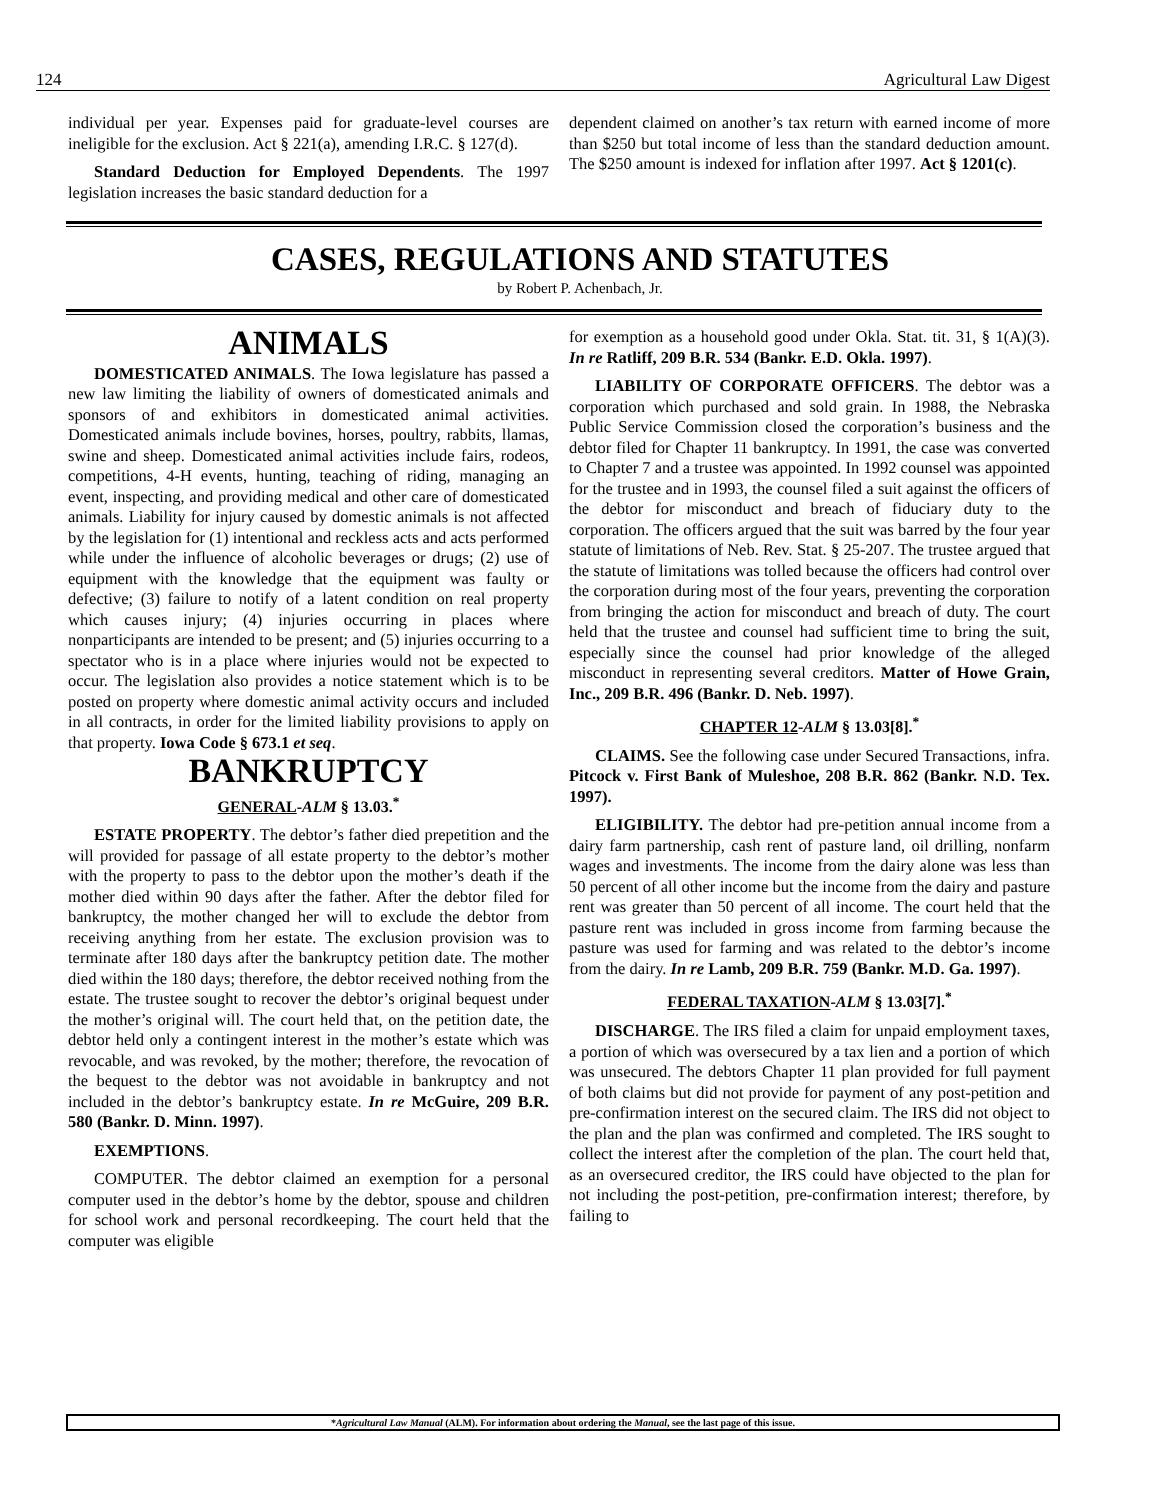124 Agricultural Law Digest
individual per year. Expenses paid for graduate-level courses are ineligible for the exclusion. Act § 221(a), amending I.R.C. § 127(d).
Standard Deduction for Employed Dependents. The 1997 legislation increases the basic standard deduction for a
dependent claimed on another’s tax return with earned income of more than $250 but total income of less than the standard deduction amount. The $250 amount is indexed for inflation after 1997. Act § 1201(c).
CASES, REGULATIONS AND STATUTES
by Robert P. Achenbach, Jr.
ANIMALS
DOMESTICATED ANIMALS. The Iowa legislature has passed a new law limiting the liability of owners of domesticated animals and sponsors of and exhibitors in domesticated animal activities. Domesticated animals include bovines, horses, poultry, rabbits, llamas, swine and sheep. Domesticated animal activities include fairs, rodeos, competitions, 4-H events, hunting, teaching of riding, managing an event, inspecting, and providing medical and other care of domesticated animals. Liability for injury caused by domestic animals is not affected by the legislation for (1) intentional and reckless acts and acts performed while under the influence of alcoholic beverages or drugs; (2) use of equipment with the knowledge that the equipment was faulty or defective; (3) failure to notify of a latent condition on real property which causes injury; (4) injuries occurring in places where nonparticipants are intended to be present; and (5) injuries occurring to a spectator who is in a place where injuries would not be expected to occur. The legislation also provides a notice statement which is to be posted on property where domestic animal activity occurs and included in all contracts, in order for the limited liability provisions to apply on that property. Iowa Code § 673.1 et seq.
BANKRUPTCY
GENERAL-ALM § 13.03.<sup>*</sup>
ESTATE PROPERTY. The debtor’s father died prepetition and the will provided for passage of all estate property to the debtor’s mother with the property to pass to the debtor upon the mother’s death if the mother died within 90 days after the father. After the debtor filed for bankruptcy, the mother changed her will to exclude the debtor from receiving anything from her estate. The exclusion provision was to terminate after 180 days after the bankruptcy petition date. The mother died within the 180 days; therefore, the debtor received nothing from the estate. The trustee sought to recover the debtor’s original bequest under the mother’s original will. The court held that, on the petition date, the debtor held only a contingent interest in the mother’s estate which was revocable, and was revoked, by the mother; therefore, the revocation of the bequest to the debtor was not avoidable in bankruptcy and not included in the debtor’s bankruptcy estate. In re McGuire, 209 B.R. 580 (Bankr. D. Minn. 1997).
EXEMPTIONS.
COMPUTER. The debtor claimed an exemption for a personal computer used in the debtor’s home by the debtor, spouse and children for school work and personal recordkeeping. The court held that the computer was eligible
for exemption as a household good under Okla. Stat. tit. 31, § 1(A)(3). In re Ratliff, 209 B.R. 534 (Bankr. E.D. Okla. 1997).
LIABILITY OF CORPORATE OFFICERS. The debtor was a corporation which purchased and sold grain. In 1988, the Nebraska Public Service Commission closed the corporation’s business and the debtor filed for Chapter 11 bankruptcy. In 1991, the case was converted to Chapter 7 and a trustee was appointed. In 1992 counsel was appointed for the trustee and in 1993, the counsel filed a suit against the officers of the debtor for misconduct and breach of fiduciary duty to the corporation. The officers argued that the suit was barred by the four year statute of limitations of Neb. Rev. Stat. § 25-207. The trustee argued that the statute of limitations was tolled because the officers had control over the corporation during most of the four years, preventing the corporation from bringing the action for misconduct and breach of duty. The court held that the trustee and counsel had sufficient time to bring the suit, especially since the counsel had prior knowledge of the alleged misconduct in representing several creditors. Matter of Howe Grain, Inc., 209 B.R. 496 (Bankr. D. Neb. 1997).
CHAPTER 12-ALM § 13.03[8].<sup>*</sup>
CLAIMS. See the following case under Secured Transactions, infra. Pitcock v. First Bank of Muleshoe, 208 B.R. 862 (Bankr. N.D. Tex. 1997).
ELIGIBILITY. The debtor had pre-petition annual income from a dairy farm partnership, cash rent of pasture land, oil drilling, nonfarm wages and investments. The income from the dairy alone was less than 50 percent of all other income but the income from the dairy and pasture rent was greater than 50 percent of all income. The court held that the pasture rent was included in gross income from farming because the pasture was used for farming and was related to the debtor’s income from the dairy. In re Lamb, 209 B.R. 759 (Bankr. M.D. Ga. 1997).
FEDERAL TAXATION-ALM § 13.03[7].<sup>*</sup>
DISCHARGE. The IRS filed a claim for unpaid employment taxes, a portion of which was oversecured by a tax lien and a portion of which was unsecured. The debtors Chapter 11 plan provided for full payment of both claims but did not provide for payment of any post-petition and pre-confirmation interest on the secured claim. The IRS did not object to the plan and the plan was confirmed and completed. The IRS sought to collect the interest after the completion of the plan. The court held that, as an oversecured creditor, the IRS could have objected to the plan for not including the post-petition, pre-confirmation interest; therefore, by failing to
*Agricultural Law Manual (ALM). For information about ordering the Manual, see the last page of this issue.